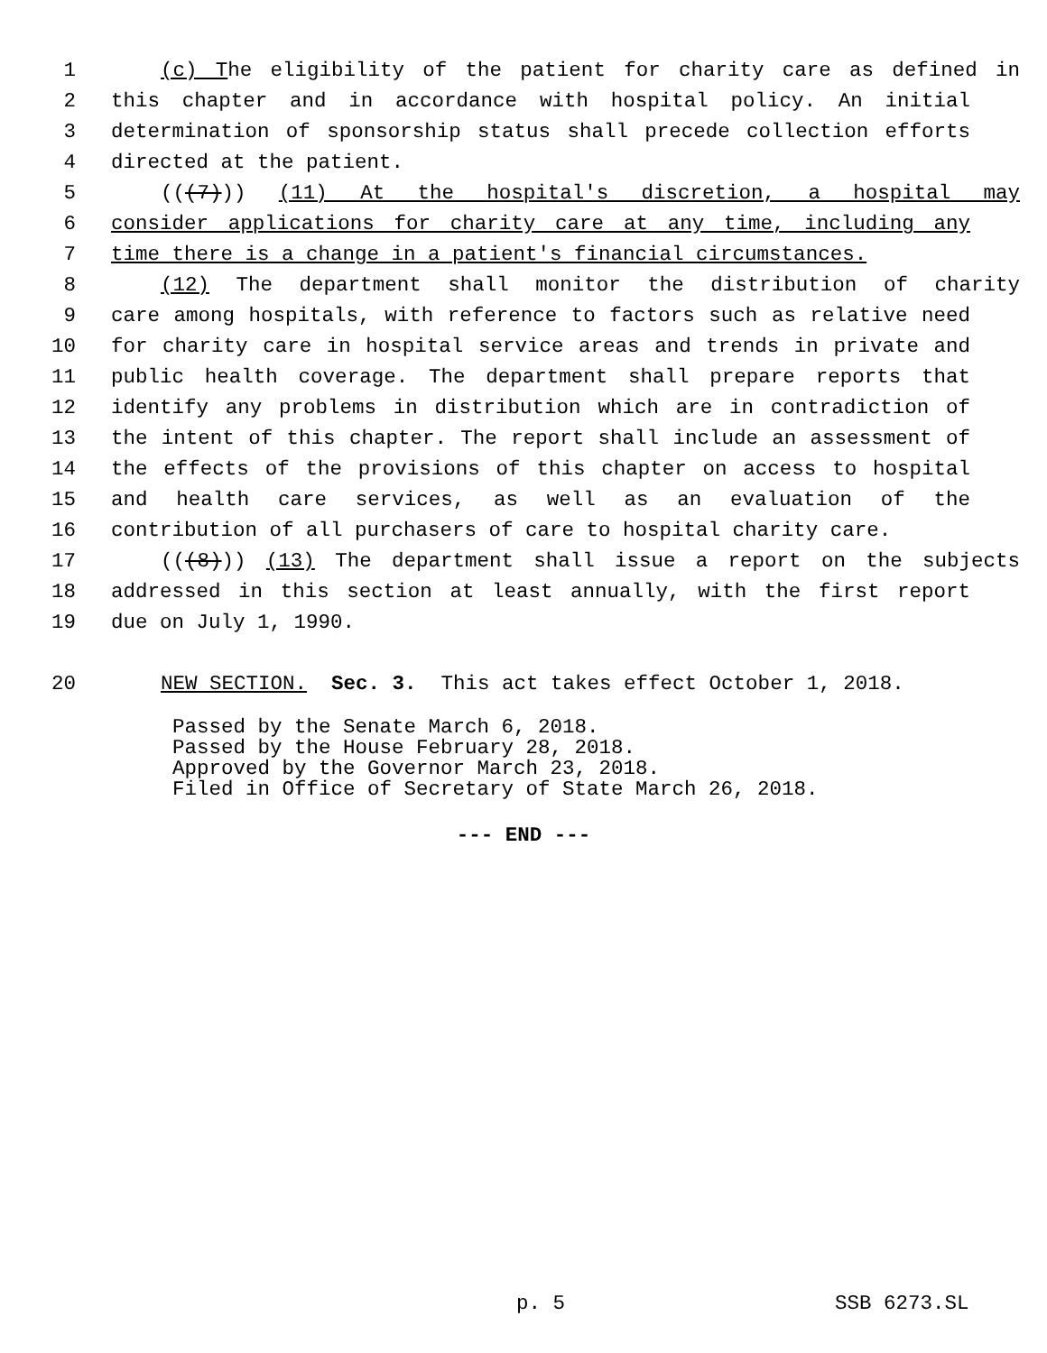1 (c) The eligibility of the patient for charity care as defined in
2 this chapter and in accordance with hospital policy. An initial
3 determination of sponsorship status shall precede collection efforts
4 directed at the patient.
5 (((7))) (11) At the hospital's discretion, a hospital may
6 consider applications for charity care at any time, including any
7 time there is a change in a patient's financial circumstances.
8 (12) The department shall monitor the distribution of charity
9 care among hospitals, with reference to factors such as relative need
10 for charity care in hospital service areas and trends in private and
11 public health coverage. The department shall prepare reports that
12 identify any problems in distribution which are in contradiction of
13 the intent of this chapter. The report shall include an assessment of
14 the effects of the provisions of this chapter on access to hospital
15 and health care services, as well as an evaluation of the
16 contribution of all purchasers of care to hospital charity care.
17 (((8))) (13) The department shall issue a report on the subjects
18 addressed in this section at least annually, with the first report
19 due on July 1, 1990.
20 NEW SECTION. Sec. 3. This act takes effect October 1, 2018.
Passed by the Senate March 6, 2018.
Passed by the House February 28, 2018.
Approved by the Governor March 23, 2018.
Filed in Office of Secretary of State March 26, 2018.
--- END ---
p. 5 SSB 6273.SL